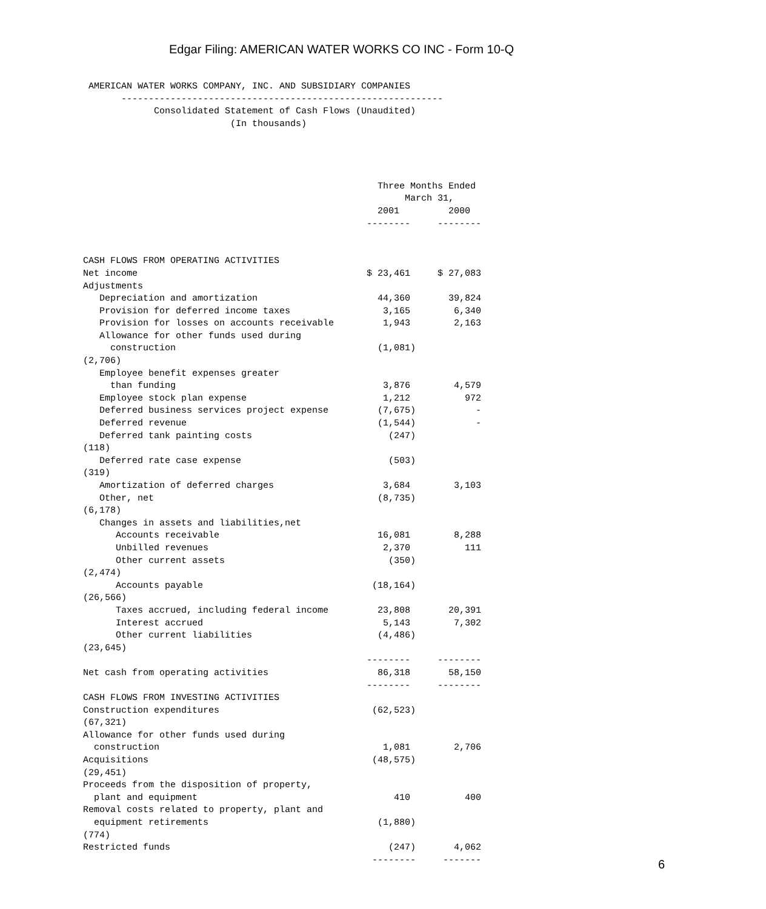Edgar Filing: AMERICAN WATER WORKS CO INC - Form 10-Q
 AMERICAN WATER WORKS COMPANY, INC. AND SUBSIDIARY COMPANIES
       -----------------------------------------------------------
             Consolidated Statement of Cash Flows (Unaudited)
                           (In thousands)




                                                      Three Months Ended
                                                           March 31,
                                                      2001         2000
                                                    --------     --------


CASH FLOWS FROM OPERATING ACTIVITIES
Net income                                          $ 23,461     $ 27,083
Adjustments
   Depreciation and amortization                      44,360       39,824
   Provision for deferred income taxes                 3,165        6,340
   Provision for losses on accounts receivable         1,943        2,163
   Allowance for other funds used during
     construction                                     (1,081)
(2,706)
   Employee benefit expenses greater
     than funding                                      3,876        4,579
   Employee stock plan expense                         1,212          972
   Deferred business services project expense         (7,675)           -
   Deferred revenue                                   (1,544)           -
   Deferred tank painting costs                         (247)
(118)
   Deferred rate case expense                           (503)
(319)
   Amortization of deferred charges                    3,684        3,103
   Other, net                                         (8,735)
(6,178)
   Changes in assets and liabilities,net
      Accounts receivable                             16,081        8,288
      Unbilled revenues                                2,370          111
      Other current assets                              (350)
(2,474)
      Accounts payable                               (18,164)
(26,566)
      Taxes accrued, including federal income         23,808       20,391
      Interest accrued                                 5,143        7,302
      Other current liabilities                       (4,486)
(23,645)
                                                    --------     --------
Net cash from operating activities                    86,318       58,150
                                                    --------     --------
CASH FLOWS FROM INVESTING ACTIVITIES
Construction expenditures                            (62,523)
(67,321)
Allowance for other funds used during
  construction                                         1,081        2,706
Acquisitions                                         (48,575)
(29,451)
Proceeds from the disposition of property,
  plant and equipment                                    410          400
Removal costs related to property, plant and
  equipment retirements                               (1,880)
(774)
Restricted funds                                        (247)       4,062
                                                     --------     -------
6